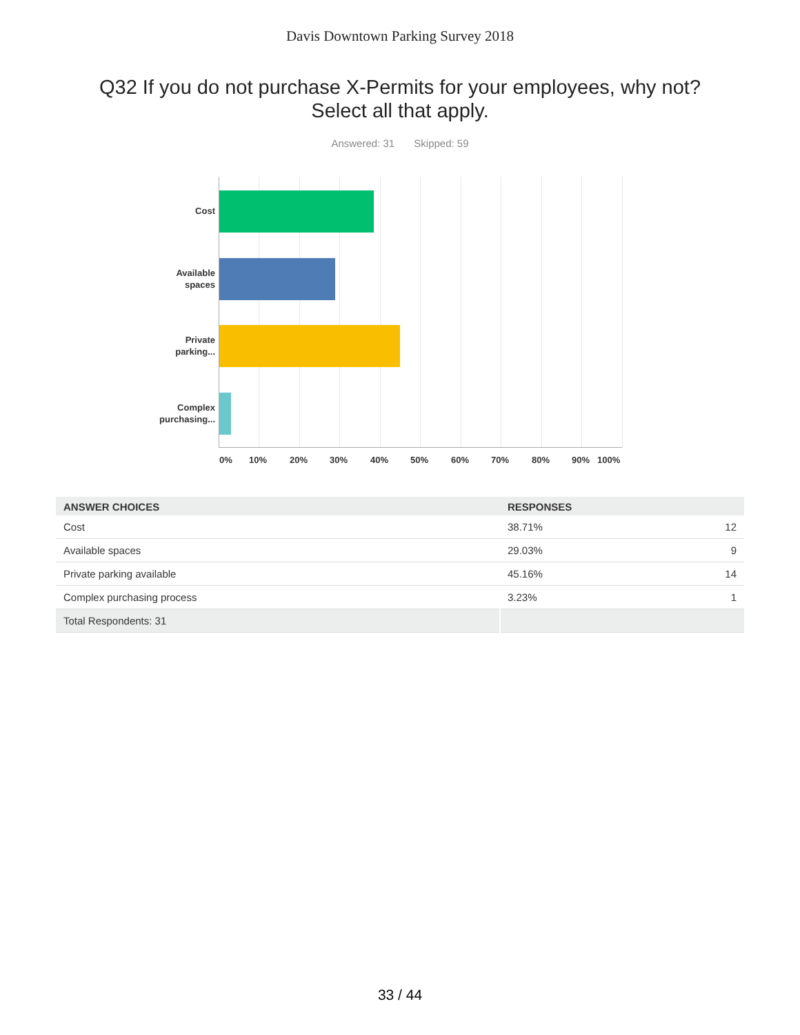Davis Downtown Parking Survey 2018
Q32 If you do not purchase X-Permits for your employees, why not?
Select all that apply.
Answered: 31 Skipped: 59
Cost
Available
spaces
Private
parking...
Complex
purchasing...
0% 10% 20% 30% 40% 50% 60% 70% 80% 90% 100%
| ANSWER CHOICES | RESPONSES | |
| --- | --- | --- |
| Cost | 38.71% | 12 |
| Available spaces | 29.03% | 9 |
| Private parking available | 45.16% | 14 |
| Complex purchasing process | 3.23% | 1 |
| Total Respondents: 31 | | |
33 / 44